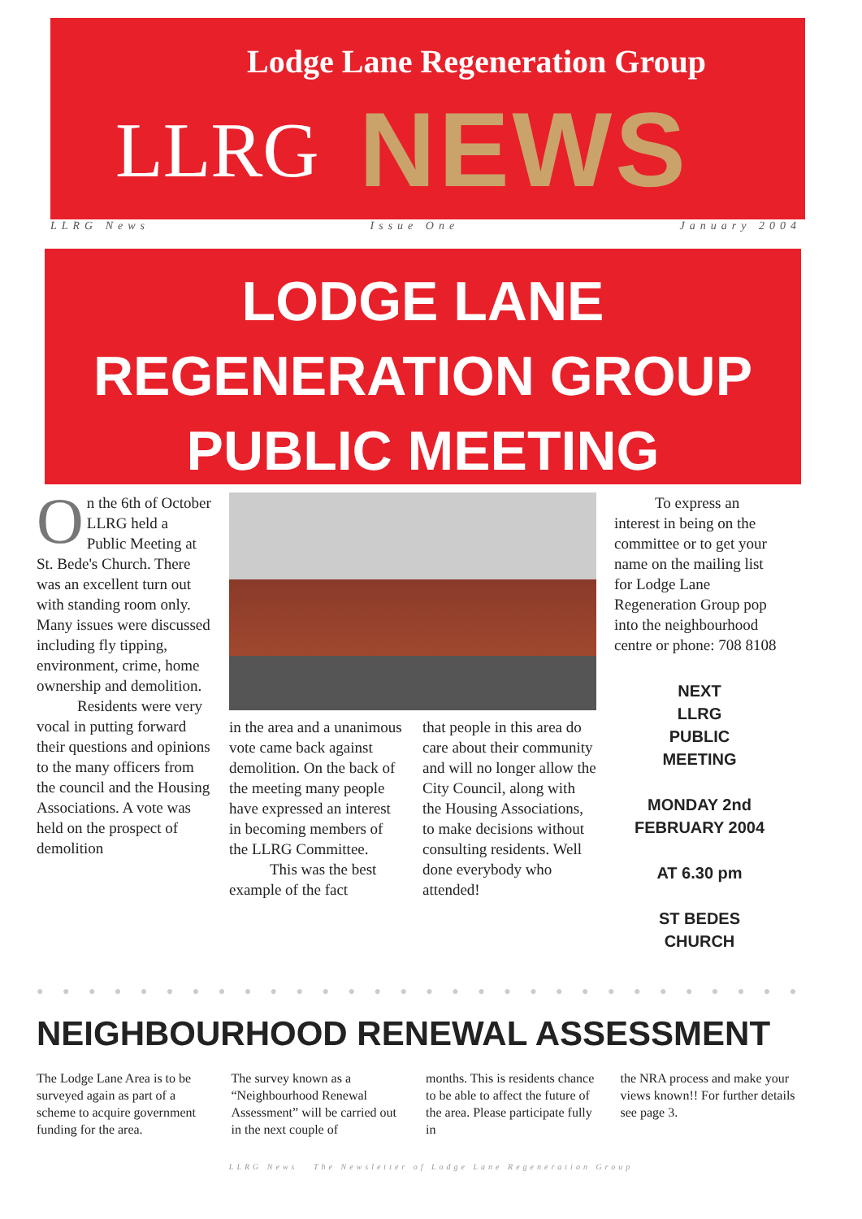Lodge Lane Regeneration Group
LLRG
NEWS
LLRG News Issue One January 2004
LODGE LANE
REGENERATION GROUP
PUBLIC MEETING
On the 6th of October LLRG held a Public Meeting at St. Bede's Church. There was an excellent turn out with standing room only. Many issues were discussed including fly tipping, environment, crime, home ownership and demolition.
Residents were very vocal in putting forward their questions and opinions to the many officers from the council and the Housing Associations. A vote was held on the prospect of demolition
in the area and a unanimous vote came back against demolition. On the back of the meeting many people have expressed an interest in becoming members of the LLRG Committee.
This was the best example of the fact
that people in this area do care about their community and will no longer allow the City Council, along with the Housing Associations, to make decisions without consulting residents. Well done everybody who attended!
To express an interest in being on the committee or to get your name on the mailing list for Lodge Lane Regeneration Group pop into the neighbourhood centre or phone: 708 8108
NEXT
LLRG
PUBLIC
MEETING
MONDAY 2nd
FEBRUARY 2004
AT 6.30 pm
ST BEDES
CHURCH
● ● ● ● ● ● ● ● ● ● ● ● ● ● ● ● ● ● ● ● ● ● ● ● ● ● ● ● ● ● ● ● ● ● ● ● ● ● ● ● ● ● ●
NEIGHBOURHOOD RENEWAL ASSESSMENT
The Lodge Lane Area is to be surveyed again as part of a scheme to acquire government funding for the area.
The survey known as a “Neighbourhood Renewal Assessment” will be carried out in the next couple of
months. This is residents chance to be able to affect the future of the area. Please participate fully in
the NRA process and make your views known!! For further details see page 3.
LLRG News The Newsletter of Lodge Lane Regeneration Group